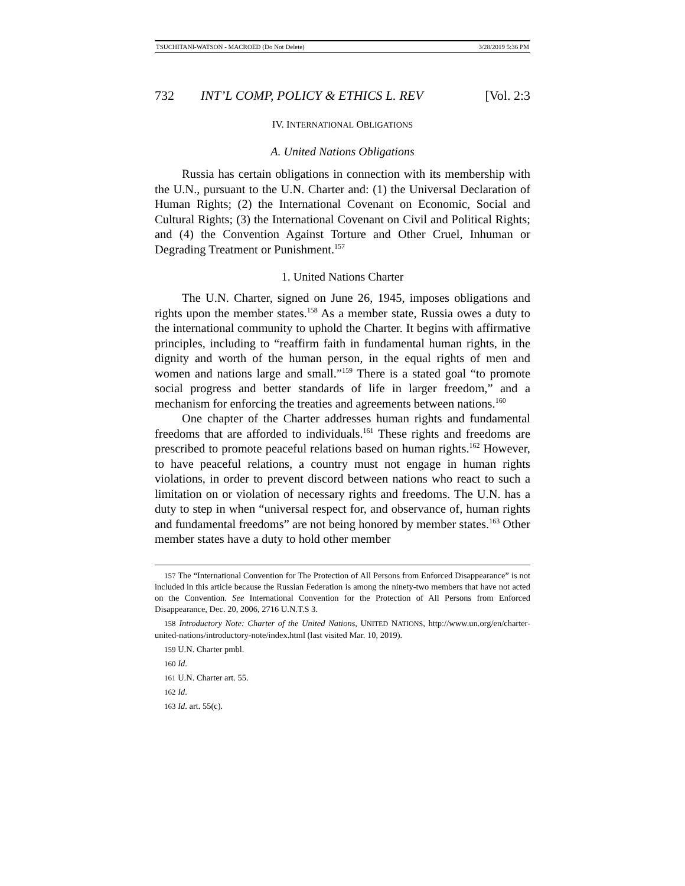TSUCHITANI-WATSON - MACROED (Do Not Delete) 3/28/2019 5:36 PM
732 INT’L COMP, POLICY & ETHICS L. REV [Vol. 2:3
IV. INTERNATIONAL OBLIGATIONS
A. United Nations Obligations
Russia has certain obligations in connection with its membership with the U.N., pursuant to the U.N. Charter and: (1) the Universal Declaration of Human Rights; (2) the International Covenant on Economic, Social and Cultural Rights; (3) the International Covenant on Civil and Political Rights; and (4) the Convention Against Torture and Other Cruel, Inhuman or Degrading Treatment or Punishment.<sup>157</sup>
1. United Nations Charter
The U.N. Charter, signed on June 26, 1945, imposes obligations and rights upon the member states.<sup>158</sup> As a member state, Russia owes a duty to the international community to uphold the Charter. It begins with affirmative principles, including to “reaffirm faith in fundamental human rights, in the dignity and worth of the human person, in the equal rights of men and women and nations large and small.”<sup>159</sup> There is a stated goal “to promote social progress and better standards of life in larger freedom,” and a mechanism for enforcing the treaties and agreements between nations.<sup>160</sup>
One chapter of the Charter addresses human rights and fundamental freedoms that are afforded to individuals.<sup>161</sup> These rights and freedoms are prescribed to promote peaceful relations based on human rights.<sup>162</sup> However, to have peaceful relations, a country must not engage in human rights violations, in order to prevent discord between nations who react to such a limitation on or violation of necessary rights and freedoms. The U.N. has a duty to step in when “universal respect for, and observance of, human rights and fundamental freedoms” are not being honored by member states.<sup>163</sup> Other member states have a duty to hold other member
157 The “International Convention for The Protection of All Persons from Enforced Disappearance” is not included in this article because the Russian Federation is among the ninety-two members that have not acted on the Convention. See International Convention for the Protection of All Persons from Enforced Disappearance, Dec. 20, 2006, 2716 U.N.T.S 3.
158 Introductory Note: Charter of the United Nations, UNITED NATIONS, http://www.un.org/en/charter-united-nations/introductory-note/index.html (last visited Mar. 10, 2019).
159 U.N. Charter pmbl.
160 Id.
161 U.N. Charter art. 55.
162 Id.
163 Id. art. 55(c).